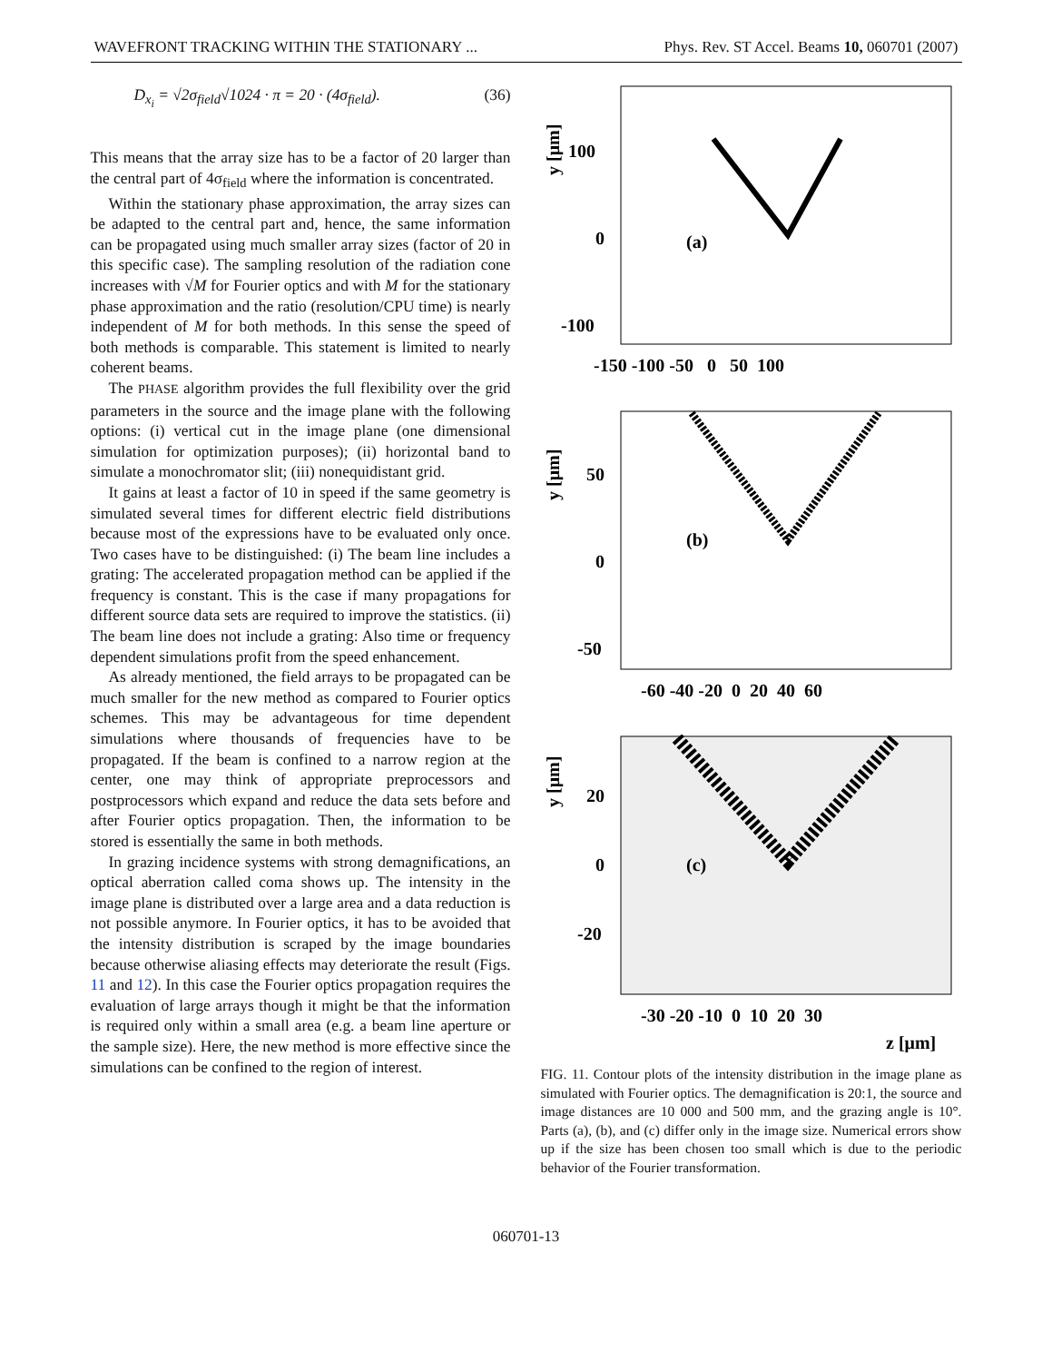WAVEFRONT TRACKING WITHIN THE STATIONARY ... Phys. Rev. ST Accel. Beams 10, 060701 (2007)
D<sub>x<sub>i</sub></sub> = √2σ<sub>field</sub>√1024 · π = 20 · (4σ<sub>field</sub>). (36)
This means that the array size has to be a factor of 20 larger than the central part of 4σ<sub>field</sub> where the information is concentrated.
Within the stationary phase approximation, the array sizes can be adapted to the central part and, hence, the same information can be propagated using much smaller array sizes (factor of 20 in this specific case). The sampling resolution of the radiation cone increases with √M for Fourier optics and with M for the stationary phase approximation and the ratio (resolution/CPU time) is nearly independent of M for both methods. In this sense the speed of both methods is comparable. This statement is limited to nearly coherent beams.
The PHASE algorithm provides the full flexibility over the grid parameters in the source and the image plane with the following options: (i) vertical cut in the image plane (one dimensional simulation for optimization purposes); (ii) horizontal band to simulate a monochromator slit; (iii) nonequidistant grid.
It gains at least a factor of 10 in speed if the same geometry is simulated several times for different electric field distributions because most of the expressions have to be evaluated only once. Two cases have to be distinguished: (i) The beam line includes a grating: The accelerated propagation method can be applied if the frequency is constant. This is the case if many propagations for different source data sets are required to improve the statistics. (ii) The beam line does not include a grating: Also time or frequency dependent simulations profit from the speed enhancement.
As already mentioned, the field arrays to be propagated can be much smaller for the new method as compared to Fourier optics schemes. This may be advantageous for time dependent simulations where thousands of frequencies have to be propagated. If the beam is confined to a narrow region at the center, one may think of appropriate preprocessors and postprocessors which expand and reduce the data sets before and after Fourier optics propagation. Then, the information to be stored is essentially the same in both methods.
In grazing incidence systems with strong demagnifications, an optical aberration called coma shows up. The intensity in the image plane is distributed over a large area and a data reduction is not possible anymore. In Fourier optics, it has to be avoided that the intensity distribution is scraped by the image boundaries because otherwise aliasing effects may deteriorate the result (Figs. 11 and 12). In this case the Fourier optics propagation requires the evaluation of large arrays though it might be that the information is required only within a small area (e.g. a beam line aperture or the sample size). Here, the new method is more effective since the simulations can be confined to the region of interest.
y [μm]
100
0
-100
(a)
-150 -100 -50 0 50 100
y [μm]
50
0
-50
(b)
-60 -40 -20 0 20 40 60
y [μm]
20
0
-20
(c)
-30 -20 -10 0 10 20 30
z [μm]
FIG. 11. Contour plots of the intensity distribution in the image plane as simulated with Fourier optics. The demagnification is 20:1, the source and image distances are 10 000 and 500 mm, and the grazing angle is 10°. Parts (a), (b), and (c) differ only in the image size. Numerical errors show up if the size has been chosen too small which is due to the periodic behavior of the Fourier transformation.
060701-13